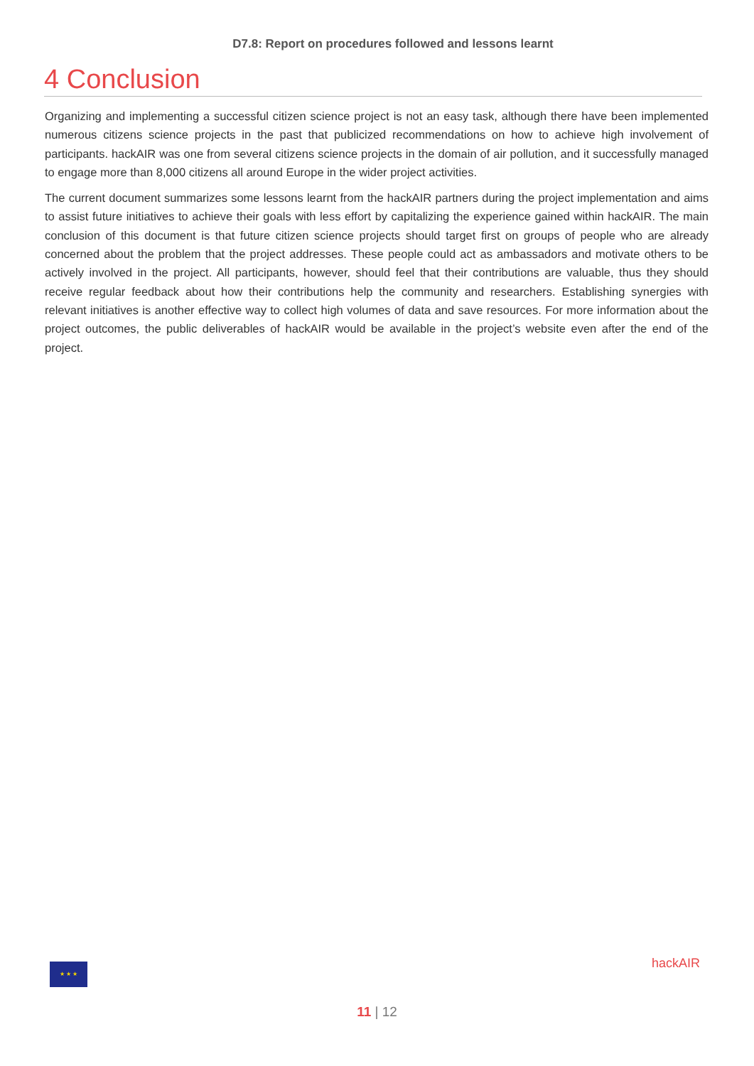D7.8: Report on procedures followed and lessons learnt
4 Conclusion
Organizing and implementing a successful citizen science project is not an easy task, although there have been implemented numerous citizens science projects in the past that publicized recommendations on how to achieve high involvement of participants. hackAIR was one from several citizens science projects in the domain of air pollution, and it successfully managed to engage more than 8,000 citizens all around Europe in the wider project activities.
The current document summarizes some lessons learnt from the hackAIR partners during the project implementation and aims to assist future initiatives to achieve their goals with less effort by capitalizing the experience gained within hackAIR. The main conclusion of this document is that future citizen science projects should target first on groups of people who are already concerned about the problem that the project addresses. These people could act as ambassadors and motivate others to be actively involved in the project. All participants, however, should feel that their contributions are valuable, thus they should receive regular feedback about how their contributions help the community and researchers. Establishing synergies with relevant initiatives is another effective way to collect high volumes of data and save resources. For more information about the project outcomes, the public deliverables of hackAIR would be available in the project’s website even after the end of the project.
★ ★ ★ hackAIR
11 | 12